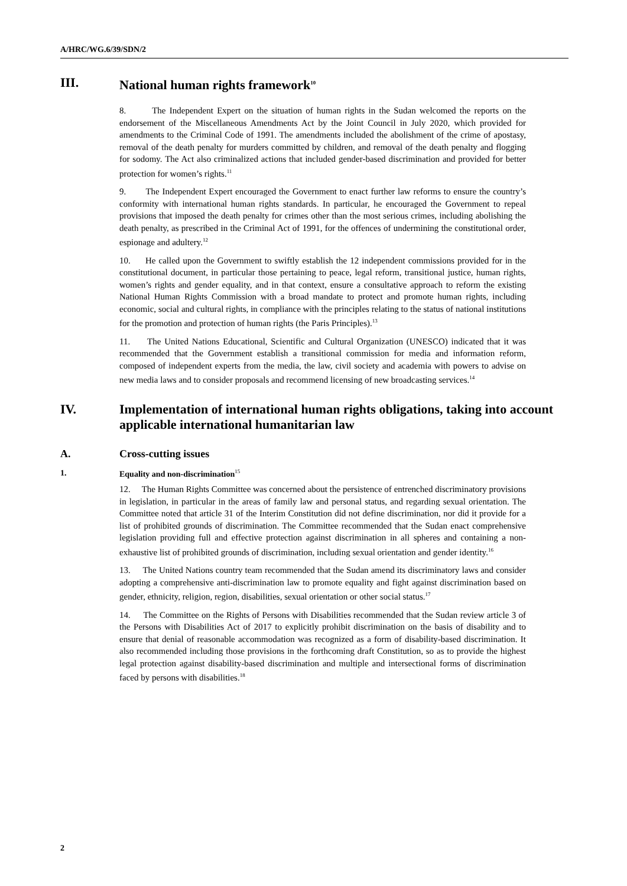A/HRC/WG.6/39/SDN/2
III. National human rights framework<sup>10</sup>
8. The Independent Expert on the situation of human rights in the Sudan welcomed the reports on the endorsement of the Miscellaneous Amendments Act by the Joint Council in July 2020, which provided for amendments to the Criminal Code of 1991. The amendments included the abolishment of the crime of apostasy, removal of the death penalty for murders committed by children, and removal of the death penalty and flogging for sodomy. The Act also criminalized actions that included gender-based discrimination and provided for better protection for women’s rights.<sup>11</sup>
9. The Independent Expert encouraged the Government to enact further law reforms to ensure the country’s conformity with international human rights standards. In particular, he encouraged the Government to repeal provisions that imposed the death penalty for crimes other than the most serious crimes, including abolishing the death penalty, as prescribed in the Criminal Act of 1991, for the offences of undermining the constitutional order, espionage and adultery.<sup>12</sup>
10. He called upon the Government to swiftly establish the 12 independent commissions provided for in the constitutional document, in particular those pertaining to peace, legal reform, transitional justice, human rights, women’s rights and gender equality, and in that context, ensure a consultative approach to reform the existing National Human Rights Commission with a broad mandate to protect and promote human rights, including economic, social and cultural rights, in compliance with the principles relating to the status of national institutions for the promotion and protection of human rights (the Paris Principles).<sup>13</sup>
11. The United Nations Educational, Scientific and Cultural Organization (UNESCO) indicated that it was recommended that the Government establish a transitional commission for media and information reform, composed of independent experts from the media, the law, civil society and academia with powers to advise on new media laws and to consider proposals and recommend licensing of new broadcasting services.<sup>14</sup>
IV. Implementation of international human rights obligations, taking into account applicable international humanitarian law
A. Cross-cutting issues
1. Equality and non-discrimination<sup>15</sup>
12. The Human Rights Committee was concerned about the persistence of entrenched discriminatory provisions in legislation, in particular in the areas of family law and personal status, and regarding sexual orientation. The Committee noted that article 31 of the Interim Constitution did not define discrimination, nor did it provide for a list of prohibited grounds of discrimination. The Committee recommended that the Sudan enact comprehensive legislation providing full and effective protection against discrimination in all spheres and containing a non-exhaustive list of prohibited grounds of discrimination, including sexual orientation and gender identity.<sup>16</sup>
13. The United Nations country team recommended that the Sudan amend its discriminatory laws and consider adopting a comprehensive anti-discrimination law to promote equality and fight against discrimination based on gender, ethnicity, religion, region, disabilities, sexual orientation or other social status.<sup>17</sup>
14. The Committee on the Rights of Persons with Disabilities recommended that the Sudan review article 3 of the Persons with Disabilities Act of 2017 to explicitly prohibit discrimination on the basis of disability and to ensure that denial of reasonable accommodation was recognized as a form of disability-based discrimination. It also recommended including those provisions in the forthcoming draft Constitution, so as to provide the highest legal protection against disability-based discrimination and multiple and intersectional forms of discrimination faced by persons with disabilities.<sup>18</sup>
2